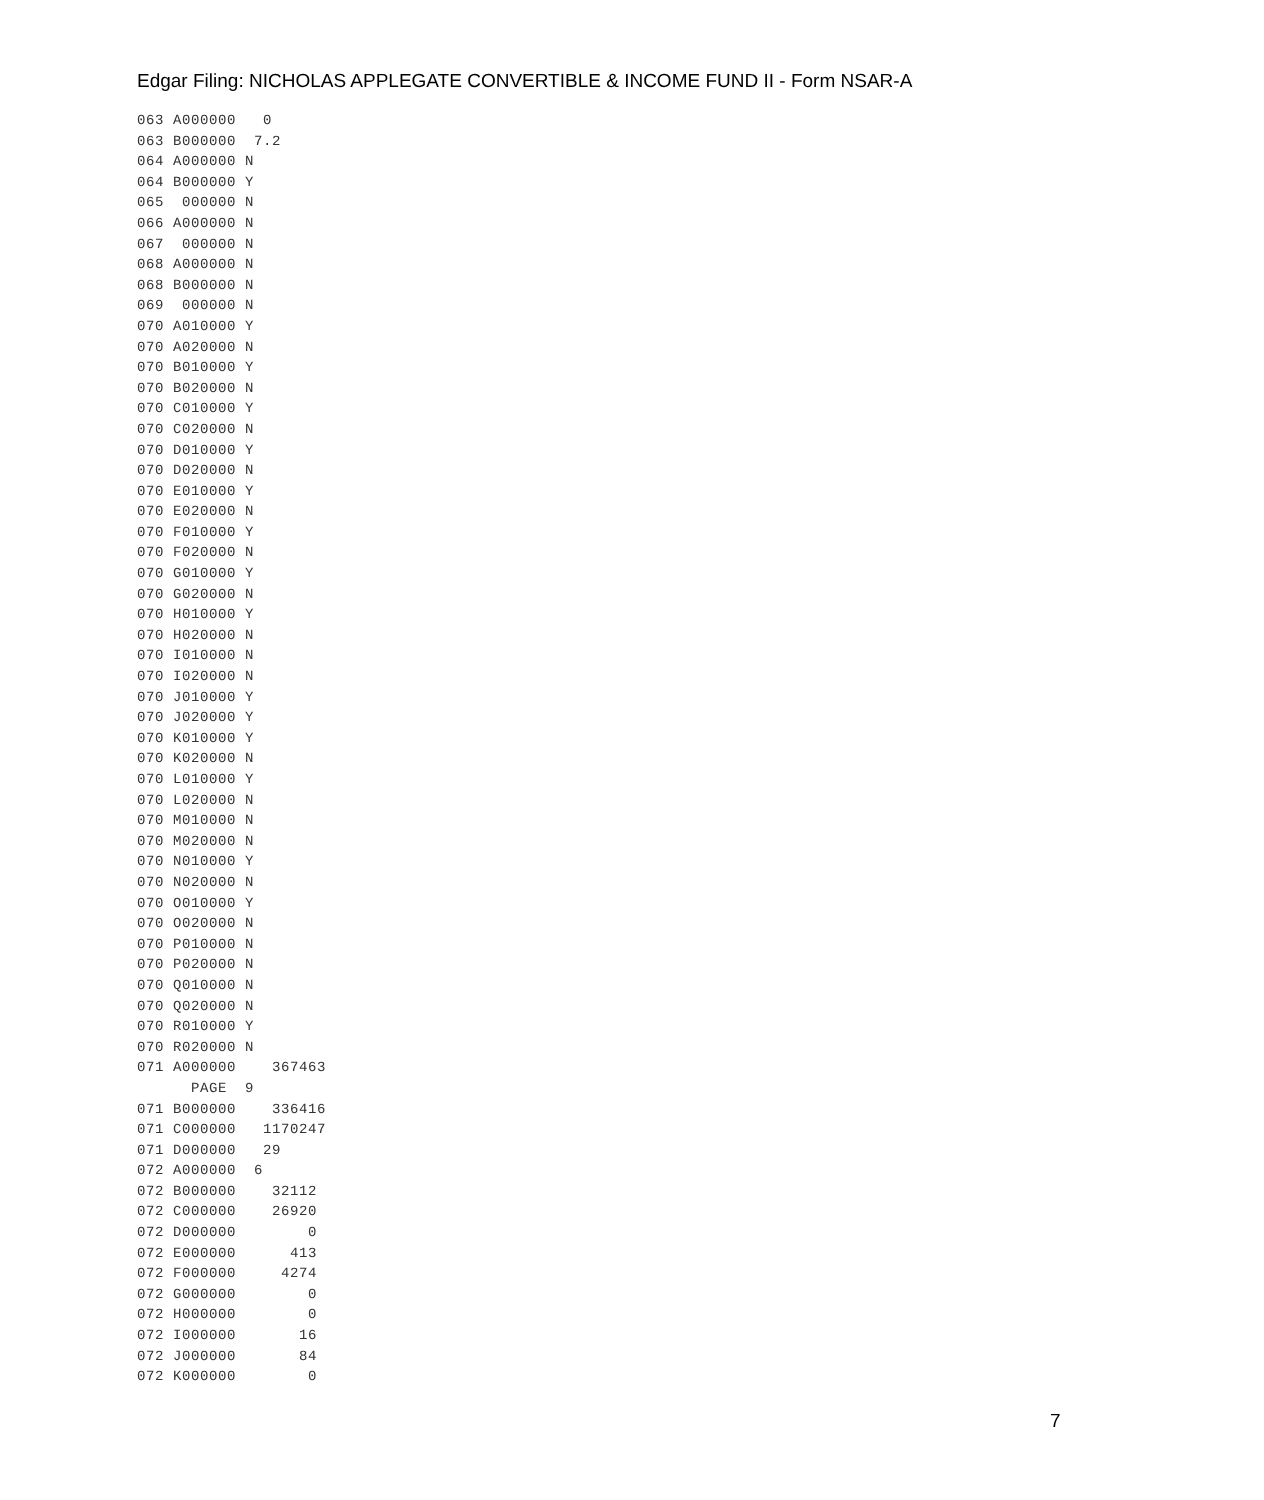Edgar Filing: NICHOLAS APPLEGATE CONVERTIBLE & INCOME FUND II - Form NSAR-A
063 A000000   0
063 B000000  7.2
064 A000000 N
064 B000000 Y
065  000000 N
066 A000000 N
067  000000 N
068 A000000 N
068 B000000 N
069  000000 N
070 A010000 Y
070 A020000 N
070 B010000 Y
070 B020000 N
070 C010000 Y
070 C020000 N
070 D010000 Y
070 D020000 N
070 E010000 Y
070 E020000 N
070 F010000 Y
070 F020000 N
070 G010000 Y
070 G020000 N
070 H010000 Y
070 H020000 N
070 I010000 N
070 I020000 N
070 J010000 Y
070 J020000 Y
070 K010000 Y
070 K020000 N
070 L010000 Y
070 L020000 N
070 M010000 N
070 M020000 N
070 N010000 Y
070 N020000 N
070 O010000 Y
070 O020000 N
070 P010000 N
070 P020000 N
070 Q010000 N
070 Q020000 N
070 R010000 Y
070 R020000 N
071 A000000    367463
      PAGE  9
071 B000000    336416
071 C000000   1170247
071 D000000   29
072 A000000  6
072 B000000    32112
072 C000000    26920
072 D000000        0
072 E000000      413
072 F000000     4274
072 G000000        0
072 H000000        0
072 I000000       16
072 J000000       84
072 K000000        0
7